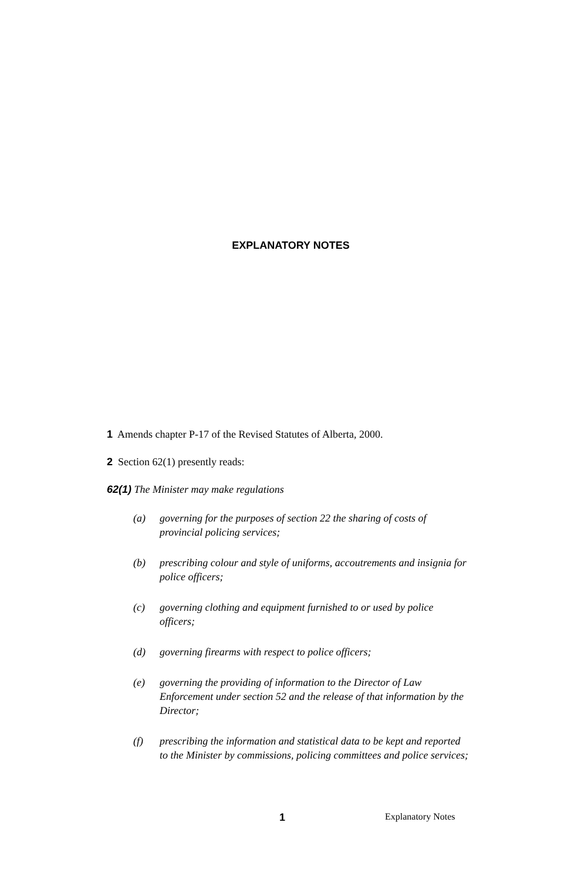EXPLANATORY NOTES
1 Amends chapter P-17 of the Revised Statutes of Alberta, 2000.
2 Section 62(1) presently reads:
62(1) The Minister may make regulations
(a) governing for the purposes of section 22 the sharing of costs of provincial policing services;
(b) prescribing colour and style of uniforms, accoutrements and insignia for police officers;
(c) governing clothing and equipment furnished to or used by police officers;
(d) governing firearms with respect to police officers;
(e) governing the providing of information to the Director of Law Enforcement under section 52 and the release of that information by the Director;
(f) prescribing the information and statistical data to be kept and reported to the Minister by commissions, policing committees and police services;
1 Explanatory Notes